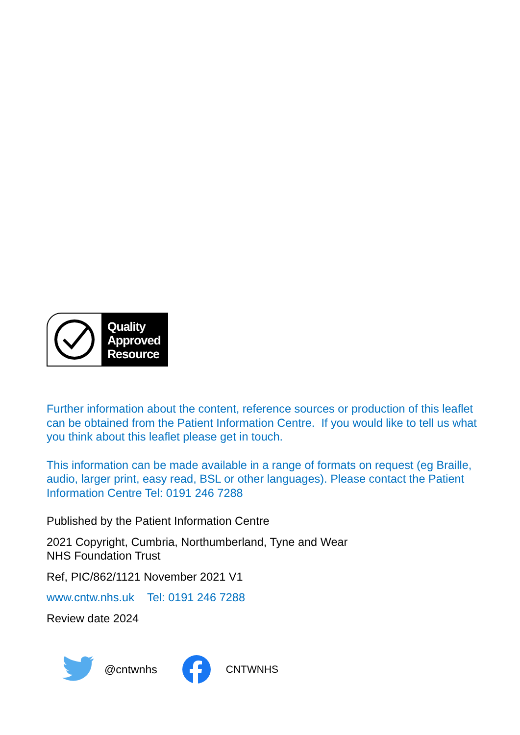Quality
Approved
Resource
Further information about the content, reference sources or production of this leaflet can be obtained from the Patient Information Centre. If you would like to tell us what you think about this leaflet please get in touch.
This information can be made available in a range of formats on request (eg Braille, audio, larger print, easy read, BSL or other languages). Please contact the Patient Information Centre Tel: 0191 246 7288
Published by the Patient Information Centre
2021 Copyright, Cumbria, Northumberland, Tyne and Wear
NHS Foundation Trust
Ref, PIC/862/1121 November 2021 V1
www.cntw.nhs.uk Tel: 0191 246 7288
Review date 2024
@cntwnhs CNTWNHS